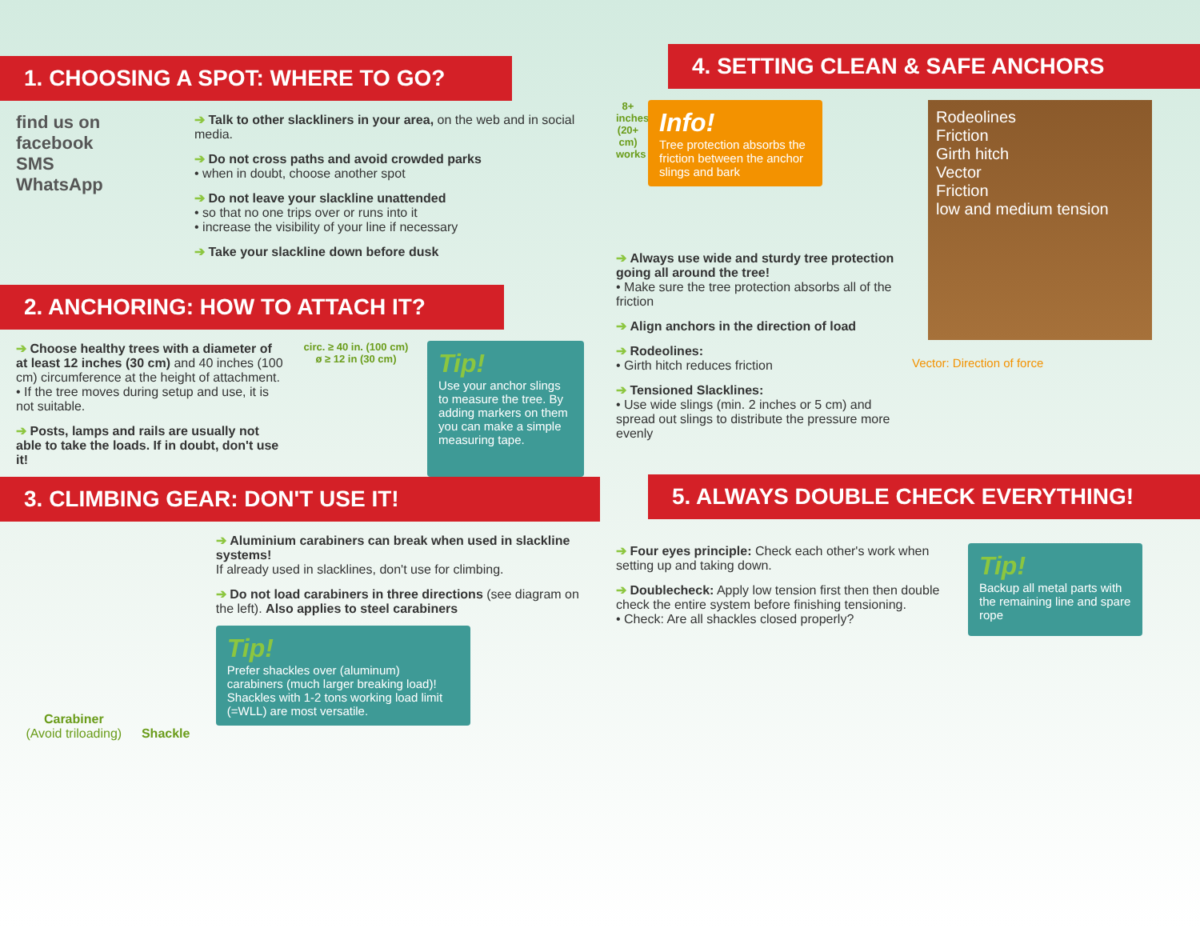1. CHOOSING A SPOT: WHERE TO GO?
find us on facebook
SMS
WhatsApp
➔ Talk to other slackliners in your area, on the web and in social media.
➔ Do not cross paths and avoid crowded parks
• when in doubt, choose another spot
➔ Do not leave your slackline unattended
• so that no one trips over or runs into it
• increase the visibility of your line if necessary
➔ Take your slackline down before dusk
2. ANCHORING: HOW TO ATTACH IT?
➔ Choose healthy trees with a diameter of at least 12 inches (30 cm) and 40 inches (100 cm) circumference at the height of attachment.
• If the tree moves during setup and use, it is not suitable.
➔ Posts, lamps and rails are usually not able to take the loads. If in doubt, don't use it!
circ. ≥ 40 in. (100 cm)
ø ≥ 12 in (30 cm)
Tip!
Use your anchor slings to measure the tree. By adding markers on them you can make a simple measuring tape.
3. CLIMBING GEAR: DON'T USE IT!
Carabiner
(Avoid triloading)
Shackle
➔ Aluminium carabiners can break when used in slackline systems!
If already used in slacklines, don't use for climbing.
➔ Do not load carabiners in three directions (see diagram on the left). Also applies to steel carabiners
Tip!
Prefer shackles over (aluminum) carabiners (much larger breaking load)!
Shackles with 1-2 tons working load limit (=WLL) are most versatile.
4. SETTING CLEAN & SAFE ANCHORS
8+ inches (20+ cm) works
Info!
Tree protection absorbs the friction between the anchor slings and bark
➔ Always use wide and sturdy tree protection going all around the tree!
• Make sure the tree protection absorbs all of the friction
➔ Align anchors in the direction of load
➔ Rodeolines:
• Girth hitch reduces friction
➔ Tensioned Slacklines:
• Use wide slings (min. 2 inches or 5 cm) and spread out slings to distribute the pressure more evenly
Rodeolines
Friction
Girth hitch
Vector
Friction
low and medium tension
Vector: Direction of force
5. ALWAYS DOUBLE CHECK EVERYTHING!
➔ Four eyes principle: Check each other's work when setting up and taking down.
➔ Doublecheck: Apply low tension first then then double check the entire system before finishing tensioning.
• Check: Are all shackles closed properly?
Tip!
Backup all metal parts with the remaining line and spare rope